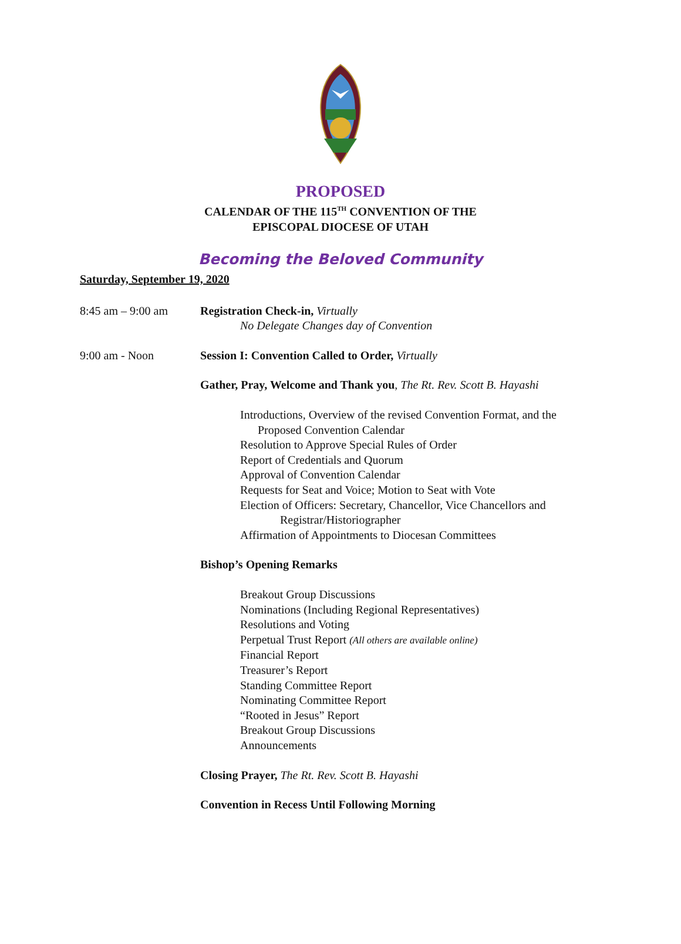PROPOSED
CALENDAR OF THE 115<sup>TH</sup> CONVENTION OF THE
EPISCOPAL DIOCESE OF UTAH
Becoming the Beloved Community
Saturday, September 19, 2020
8:45 am – 9:00 am Registration Check-in, Virtually
No Delegate Changes day of Convention
9:00 am - Noon Session I: Convention Called to Order, Virtually
Gather, Pray, Welcome and Thank you, The Rt. Rev. Scott B. Hayashi
Introductions, Overview of the revised Convention Format, and the
Proposed Convention Calendar
Resolution to Approve Special Rules of Order
Report of Credentials and Quorum
Approval of Convention Calendar
Requests for Seat and Voice; Motion to Seat with Vote
Election of Officers: Secretary, Chancellor, Vice Chancellors and
Registrar/Historiographer
Affirmation of Appointments to Diocesan Committees
Bishop’s Opening Remarks
Breakout Group Discussions
Nominations (Including Regional Representatives)
Resolutions and Voting
Perpetual Trust Report (All others are available online)
Financial Report
Treasurer’s Report
Standing Committee Report
Nominating Committee Report
“Rooted in Jesus” Report
Breakout Group Discussions
Announcements
Closing Prayer, The Rt. Rev. Scott B. Hayashi
Convention in Recess Until Following Morning